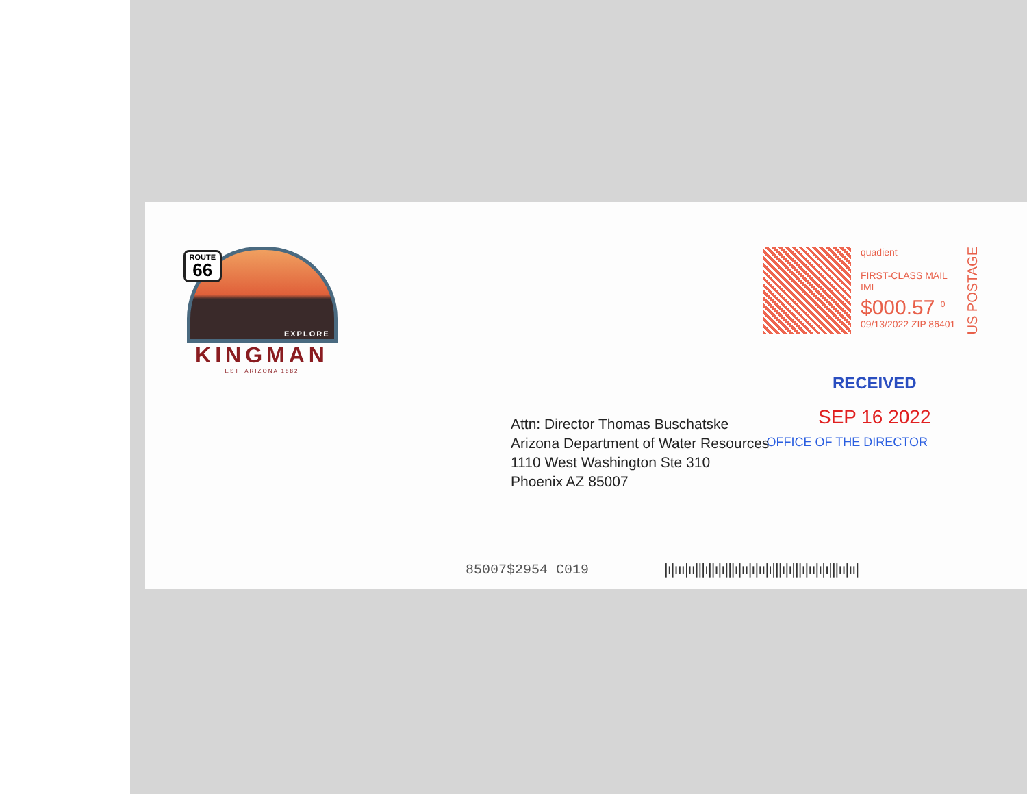ROUTE
66
EXPLORE
KINGMAN
EST. ARIZONA 1882
quadient
FIRST-CLASS MAIL
IMI
$000.57 <sup>0</sup>
09/13/2022 ZIP 86401
US POSTAGE
RECEIVED
SEP 16 2022
OFFICE OF THE DIRECTOR
Attn: Director Thomas Buschatske
Arizona Department of Water Resources
1110 West Washington Ste 310
Phoenix AZ 85007
85007$2954 C019
|ı|ııı|ıı|||ı||ı|ı|||ı|ıı|ı|ıı|ı|||ı|ı|||ı|ıı|ı|ı|||ıı|ıı|